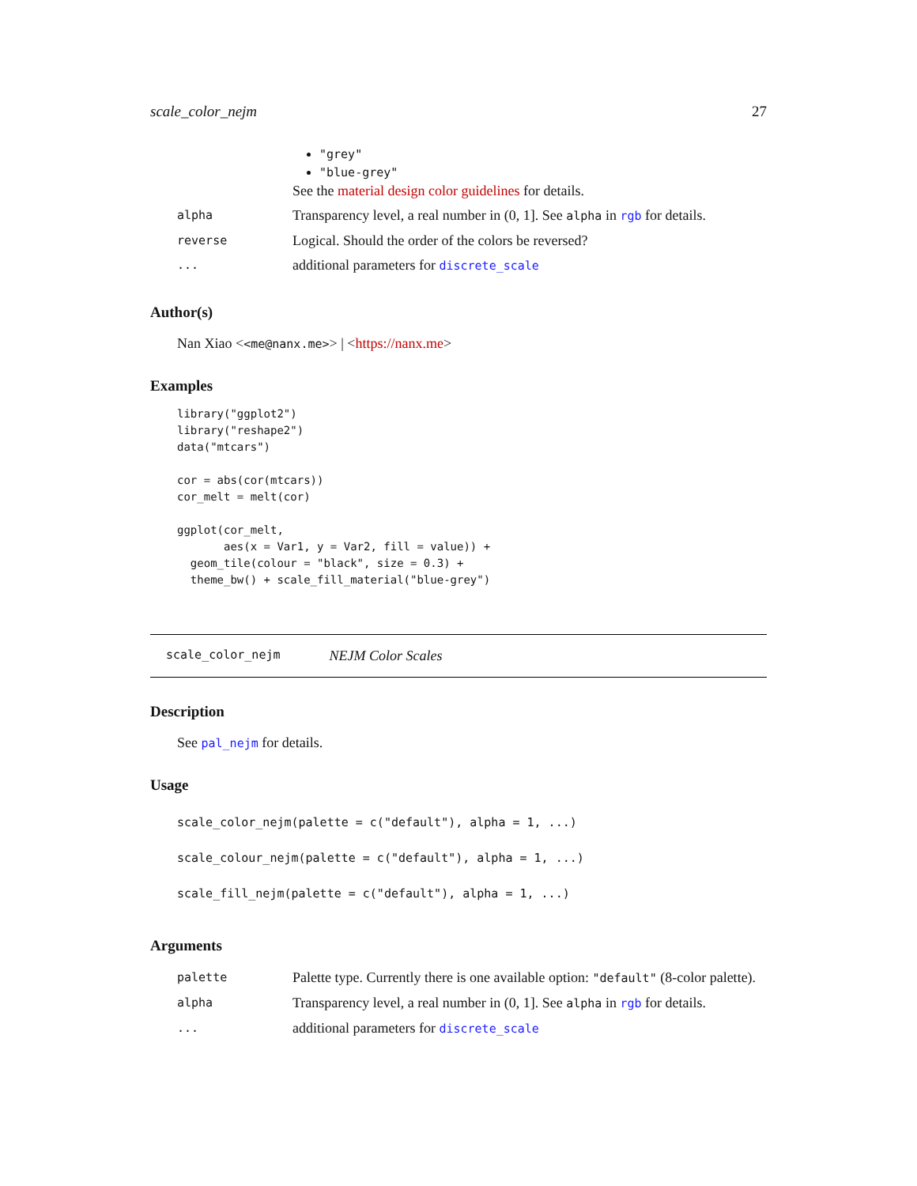scale_color_nejm 27
| | "grey" "blue-grey" See the material design color guidelines for details. |
| alpha | Transparency level, a real number in (0, 1]. See alpha in rgb for details. |
| reverse | Logical. Should the order of the colors be reversed? |
| ... | additional parameters for discrete_scale |
Author(s)
Nan Xiao <<me@nanx.me>> | <https://nanx.me>
Examples
library("ggplot2")
library("reshape2")
data("mtcars")

cor = abs(cor(mtcars))
cor_melt = melt(cor)

ggplot(cor_melt,
       aes(x = Var1, y = Var2, fill = value)) +
  geom_tile(colour = "black", size = 0.3) +
  theme_bw() + scale_fill_material("blue-grey")
scale_color_nejm NEJM Color Scales
Description
See pal_nejm for details.
Usage
scale_color_nejm(palette = c("default"), alpha = 1, ...)
scale_colour_nejm(palette = c("default"), alpha = 1, ...)
scale_fill_nejm(palette = c("default"), alpha = 1, ...)
Arguments
| palette | Palette type. Currently there is one available option: "default" (8-color palette). |
| alpha | Transparency level, a real number in (0, 1]. See alpha in rgb for details. |
| ... | additional parameters for discrete_scale |